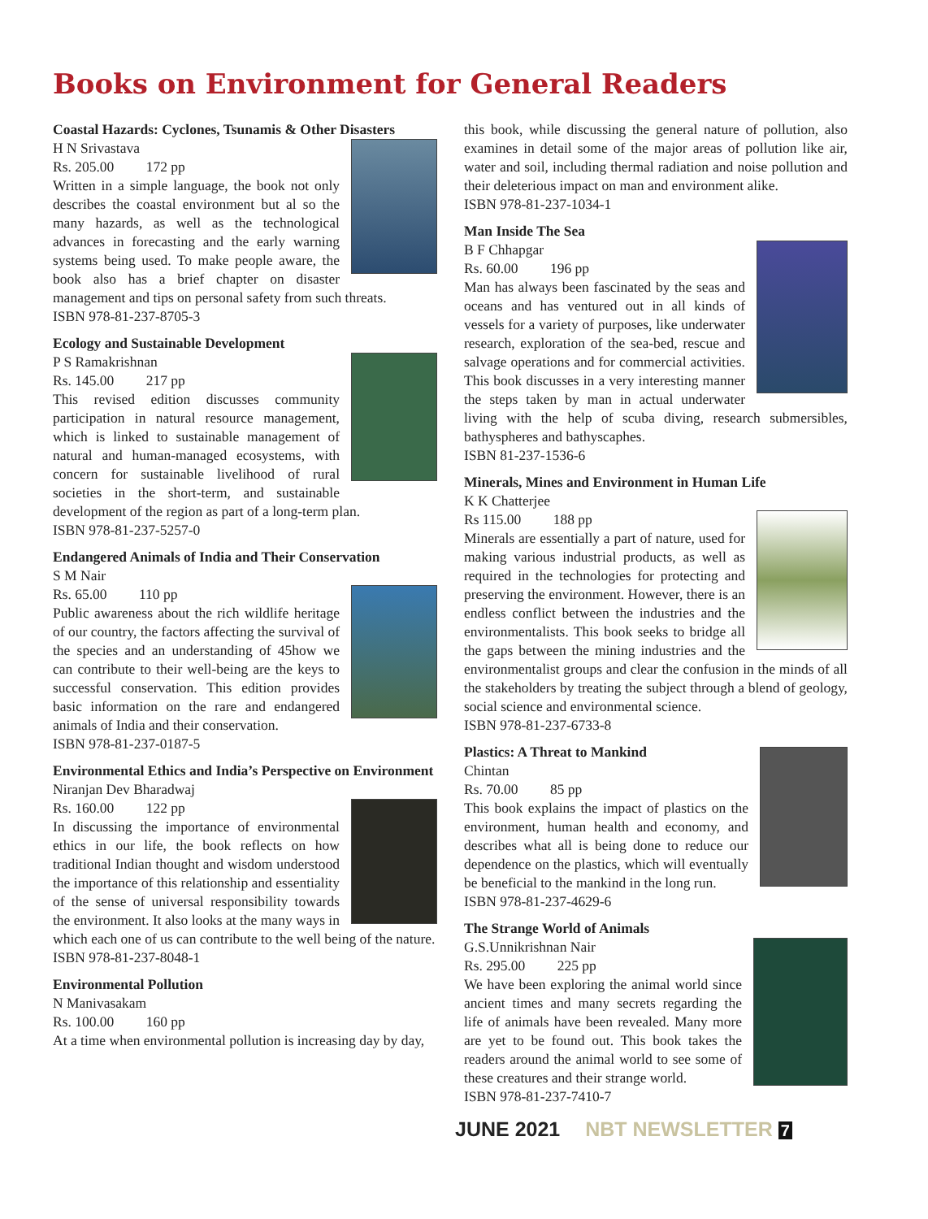Books on Environment for General Readers
Coastal Hazards: Cyclones, Tsunamis & Other Disasters
H N Srivastava
Rs. 205.00 172 pp
Written in a simple language, the book not only describes the coastal environment but al so the many hazards, as well as the technological advances in forecasting and the early warning systems being used. To make people aware, the book also has a brief chapter on disaster management and tips on personal safety from such threats.
ISBN 978-81-237-8705-3
Ecology and Sustainable Development
P S Ramakrishnan
Rs. 145.00 217 pp
This revised edition discusses community participation in natural resource management, which is linked to sustainable management of natural and human-managed ecosystems, with concern for sustainable livelihood of rural societies in the short-term, and sustainable development of the region as part of a long-term plan.
ISBN 978-81-237-5257-0
Endangered Animals of India and Their Conservation
S M Nair
Rs. 65.00 110 pp
Public awareness about the rich wildlife heritage of our country, the factors affecting the survival of the species and an understanding of 45how we can contribute to their well-being are the keys to successful conservation. This edition provides basic information on the rare and endangered animals of India and their conservation.
ISBN 978-81-237-0187-5
Environmental Ethics and India’s Perspective on Environment
Niranjan Dev Bharadwaj
Rs. 160.00 122 pp
In discussing the importance of environmental ethics in our life, the book reflects on how traditional Indian thought and wisdom understood the importance of this relationship and essentiality of the sense of universal responsibility towards the environment. It also looks at the many ways in which each one of us can contribute to the well being of the nature.
ISBN 978-81-237-8048-1
Environmental Pollution
N Manivasakam
Rs. 100.00 160 pp
At a time when environmental pollution is increasing day by day,
this book, while discussing the general nature of pollution, also examines in detail some of the major areas of pollution like air, water and soil, including thermal radiation and noise pollution and their deleterious impact on man and environment alike.
ISBN 978-81-237-1034-1
Man Inside The Sea
B F Chhapgar
Rs. 60.00 196 pp
Man has always been fascinated by the seas and oceans and has ventured out in all kinds of vessels for a variety of purposes, like underwater research, exploration of the sea-bed, rescue and salvage operations and for commercial activities. This book discusses in a very interesting manner the steps taken by man in actual underwater living with the help of scuba diving, research submersibles, bathyspheres and bathyscaphes.
ISBN 81-237-1536-6
Minerals, Mines and Environment in Human Life
K K Chatterjee
Rs 115.00 188 pp
Minerals are essentially a part of nature, used for making various industrial products, as well as required in the technologies for protecting and preserving the environment. However, there is an endless conflict between the industries and the environmentalists. This book seeks to bridge all the gaps between the mining industries and the environmentalist groups and clear the confusion in the minds of all the stakeholders by treating the subject through a blend of geology, social science and environmental science.
ISBN 978-81-237-6733-8
Plastics: A Threat to Mankind
Chintan
Rs. 70.00 85 pp
This book explains the impact of plastics on the environment, human health and economy, and describes what all is being done to reduce our dependence on the plastics, which will eventually be beneficial to the mankind in the long run.
ISBN 978-81-237-4629-6
The Strange World of Animals
G.S.Unnikrishnan Nair
Rs. 295.00 225 pp
We have been exploring the animal world since ancient times and many secrets regarding the life of animals have been revealed. Many more are yet to be found out. This book takes the readers around the animal world to see some of these creatures and their strange world.
ISBN 978-81-237-7410-7
JUNE 2021 NBT NEWSLETTER 7